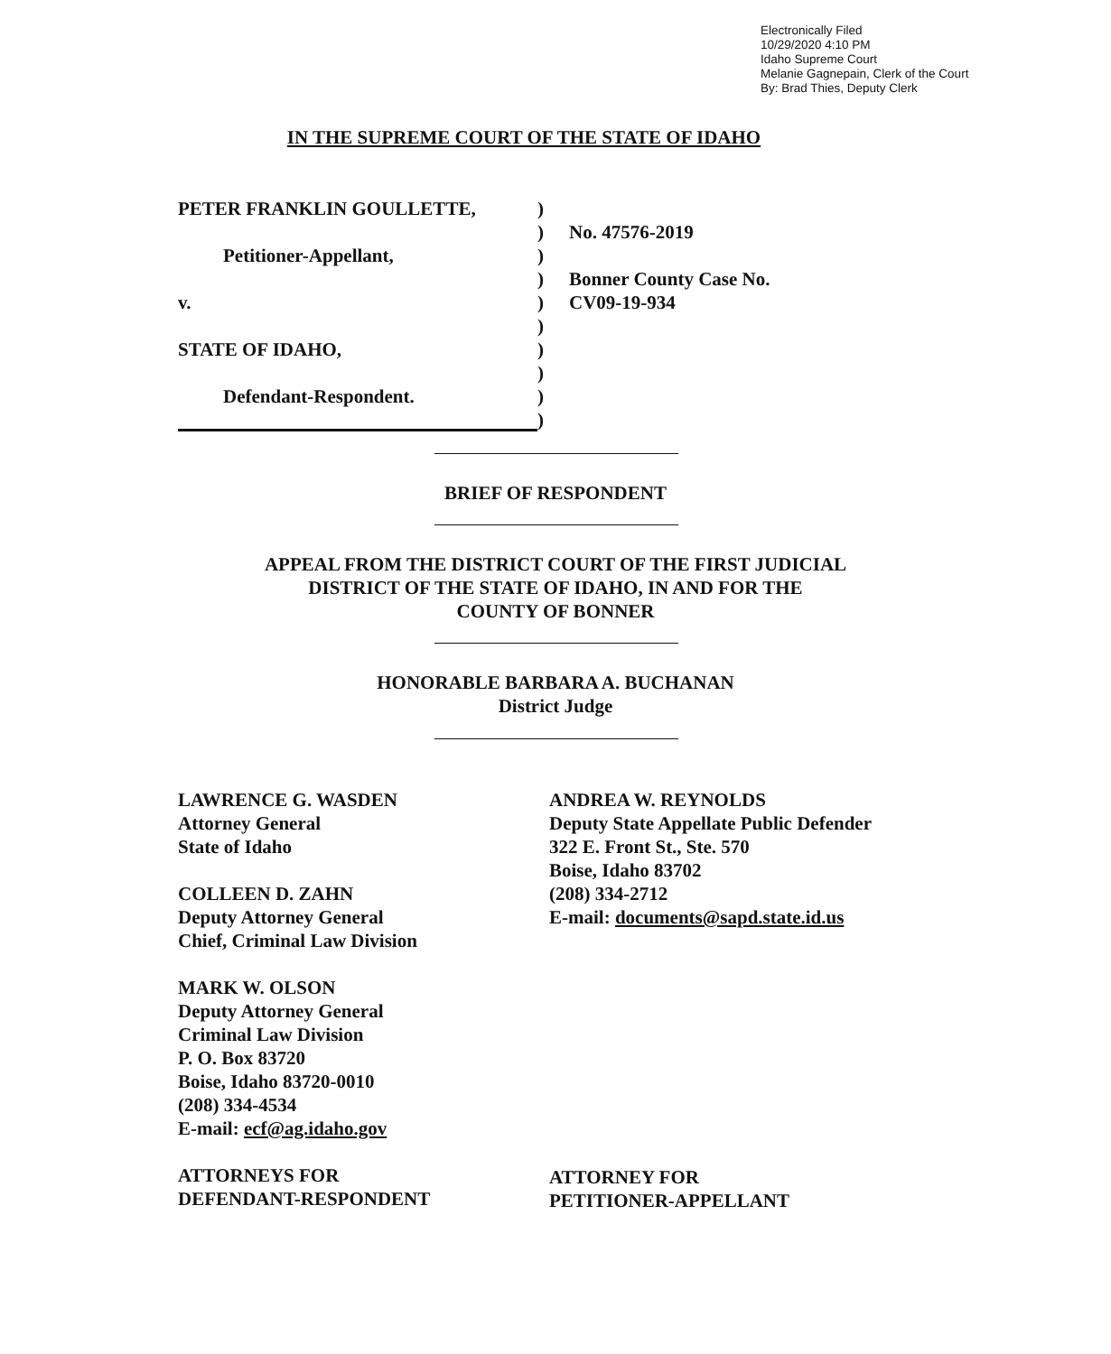Electronically Filed
10/29/2020 4:10 PM
Idaho Supreme Court
Melanie Gagnepain, Clerk of the Court
By: Brad Thies, Deputy Clerk
IN THE SUPREME COURT OF THE STATE OF IDAHO
| PETER FRANKLIN GOULLETTE, | ) | |
| | ) | No. 47576-2019 |
| Petitioner-Appellant, | ) | |
| | ) | Bonner County Case No. |
| v. | ) | CV09-19-934 |
| | ) | |
| STATE OF IDAHO, | ) | |
| | ) | |
| Defendant-Respondent. | ) | |
| | ) | |
BRIEF OF RESPONDENT
APPEAL FROM THE DISTRICT COURT OF THE FIRST JUDICIAL
DISTRICT OF THE STATE OF IDAHO, IN AND FOR THE
COUNTY OF BONNER
HONORABLE BARBARA A. BUCHANAN
District Judge
LAWRENCE G. WASDEN
Attorney General
State of Idaho
COLLEEN D. ZAHN
Deputy Attorney General
Chief, Criminal Law Division
MARK W. OLSON
Deputy Attorney General
Criminal Law Division
P. O. Box 83720
Boise, Idaho 83720-0010
(208) 334-4534
E-mail: ecf@ag.idaho.gov
ATTORNEYS FOR
DEFENDANT-RESPONDENT
ANDREA W. REYNOLDS
Deputy State Appellate Public Defender
322 E. Front St., Ste. 570
Boise, Idaho 83702
(208) 334-2712
E-mail: documents@sapd.state.id.us
ATTORNEY FOR
PETITIONER-APPELLANT